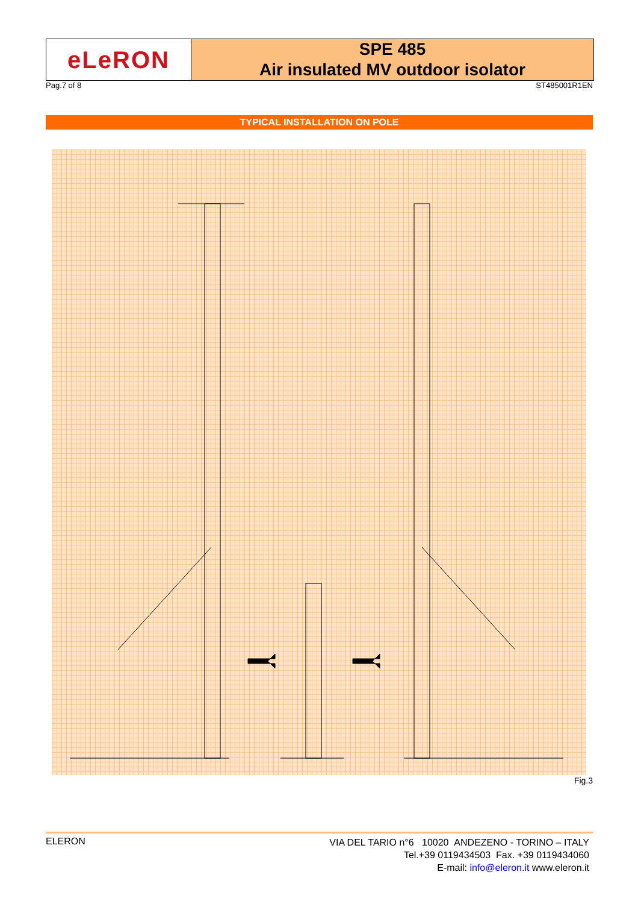eLeRON
SPE 485
Air insulated MV outdoor isolator
Pag.7 of 8 ST485001R1EN
TYPICAL INSTALLATION ON POLE
Fig.3
ELERON
VIA DEL TARIO n°6 10020 ANDEZENO - TORINO – ITALY
Tel.+39 0119434503 Fax. +39 0119434060
E-mail: info@eleron.it www.eleron.it